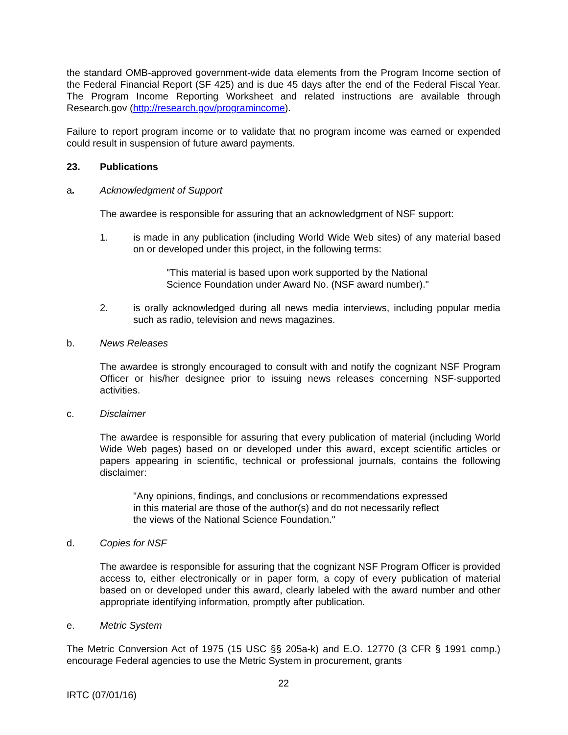the standard OMB-approved government-wide data elements from the Program Income section of the Federal Financial Report (SF 425) and is due 45 days after the end of the Federal Fiscal Year. The Program Income Reporting Worksheet and related instructions are available through Research.gov (http://research.gov/programincome).
Failure to report program income or to validate that no program income was earned or expended could result in suspension of future award payments.
23. Publications
a. Acknowledgment of Support
The awardee is responsible for assuring that an acknowledgment of NSF support:
1. is made in any publication (including World Wide Web sites) of any material based on or developed under this project, in the following terms:
"This material is based upon work supported by the National
Science Foundation under Award No. (NSF award number)."
2. is orally acknowledged during all news media interviews, including popular media such as radio, television and news magazines.
b. News Releases
The awardee is strongly encouraged to consult with and notify the cognizant NSF Program Officer or his/her designee prior to issuing news releases concerning NSF-supported activities.
c. Disclaimer
The awardee is responsible for assuring that every publication of material (including World Wide Web pages) based on or developed under this award, except scientific articles or papers appearing in scientific, technical or professional journals, contains the following disclaimer:
"Any opinions, findings, and conclusions or recommendations expressed
in this material are those of the author(s) and do not necessarily reflect
the views of the National Science Foundation."
d. Copies for NSF
The awardee is responsible for assuring that the cognizant NSF Program Officer is provided access to, either electronically or in paper form, a copy of every publication of material based on or developed under this award, clearly labeled with the award number and other appropriate identifying information, promptly after publication.
e. Metric System
The Metric Conversion Act of 1975 (15 USC §§ 205a-k) and E.O. 12770 (3 CFR § 1991 comp.) encourage Federal agencies to use the Metric System in procurement, grants
22
IRTC (07/01/16)